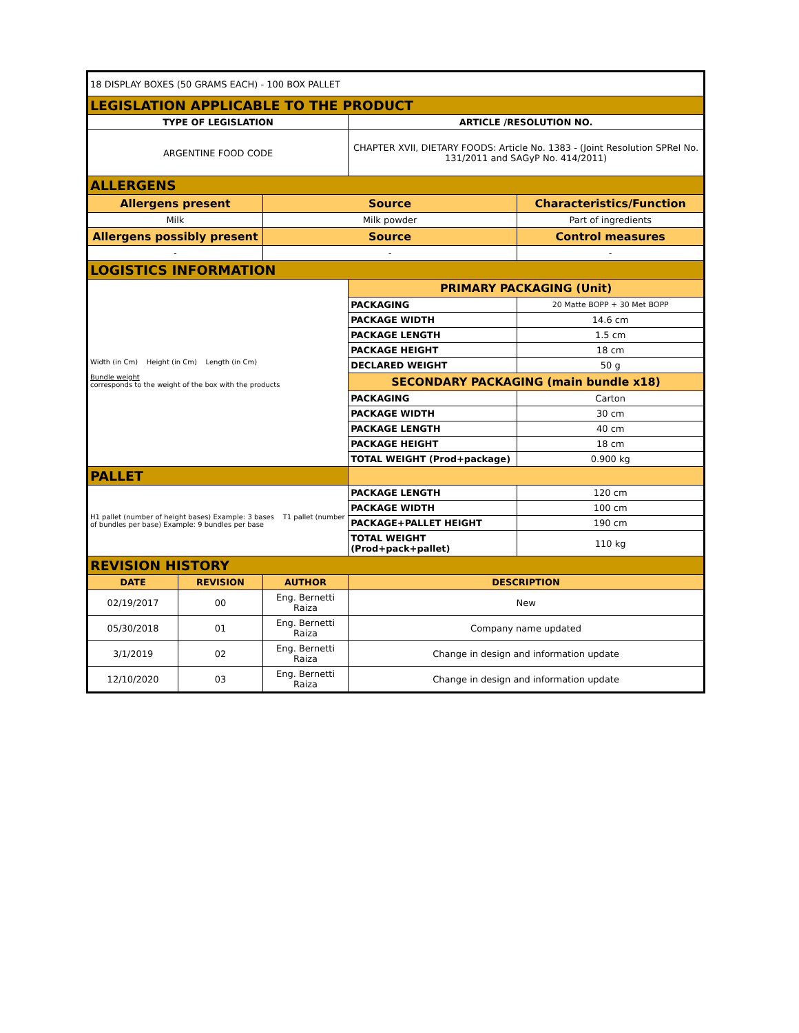| 18 DISPLAY BOXES (50 GRAMS EACH) - 100 BOX PALLET | | | | |
| LEGISLATION APPLICABLE TO THE PRODUCT | | | | |
| TYPE OF LEGISLATION | | | ARTICLE /RESOLUTION NO. | |
| ARGENTINE FOOD CODE | | | CHAPTER XVII, DIETARY FOODS: Article No. 1383 - (Joint Resolution SPReI No. 131/2011 and SAGyP No. 414/2011) | |
| ALLERGENS | | | | |
| Allergens present | | Source | | Characteristics/Function |
| Milk | | Milk powder | | Part of ingredients |
| Allergens possibly present | | Source | | Control measures |
| - | | - | | - |
| LOGISTICS INFORMATION | | | | |
| Width (in Cm) Height (in Cm) Length (in Cm) Bundle weight corresponds to the weight of the box with the products | | | PRIMARY PACKAGING (Unit) | |
| | | | PACKAGING | 20 Matte BOPP + 30 Met BOPP |
| | | | PACKAGE WIDTH | 14.6 cm |
| | | | PACKAGE LENGTH | 1.5 cm |
| | | | PACKAGE HEIGHT | 18 cm |
| | | | DECLARED WEIGHT | 50 g |
| | | | SECONDARY PACKAGING (main bundle x18) | |
| | | | PACKAGING | Carton |
| | | | PACKAGE WIDTH | 30 cm |
| | | | PACKAGE LENGTH | 40 cm |
| | | | PACKAGE HEIGHT | 18 cm |
| | | | TOTAL WEIGHT (Prod+package) | 0.900 kg |
| PALLET | | | | |
| H1 pallet (number of height bases) Example: 3 bases T1 pallet (number of bundles per base) Example: 9 bundles per base | | | PACKAGE LENGTH | 120 cm |
| | | | PACKAGE WIDTH | 100 cm |
| | | | PACKAGE+PALLET HEIGHT | 190 cm |
| | | | TOTAL WEIGHT (Prod+pack+pallet) | 110 kg |
| REVISION HISTORY | | | | |
| DATE | REVISION | AUTHOR | DESCRIPTION | |
| 02/19/2017 | 00 | Eng. Bernetti Raiza | New | |
| 05/30/2018 | 01 | Eng. Bernetti Raiza | Company name updated | |
| 3/1/2019 | 02 | Eng. Bernetti Raiza | Change in design and information update | |
| 12/10/2020 | 03 | Eng. Bernetti Raiza | Change in design and information update | |